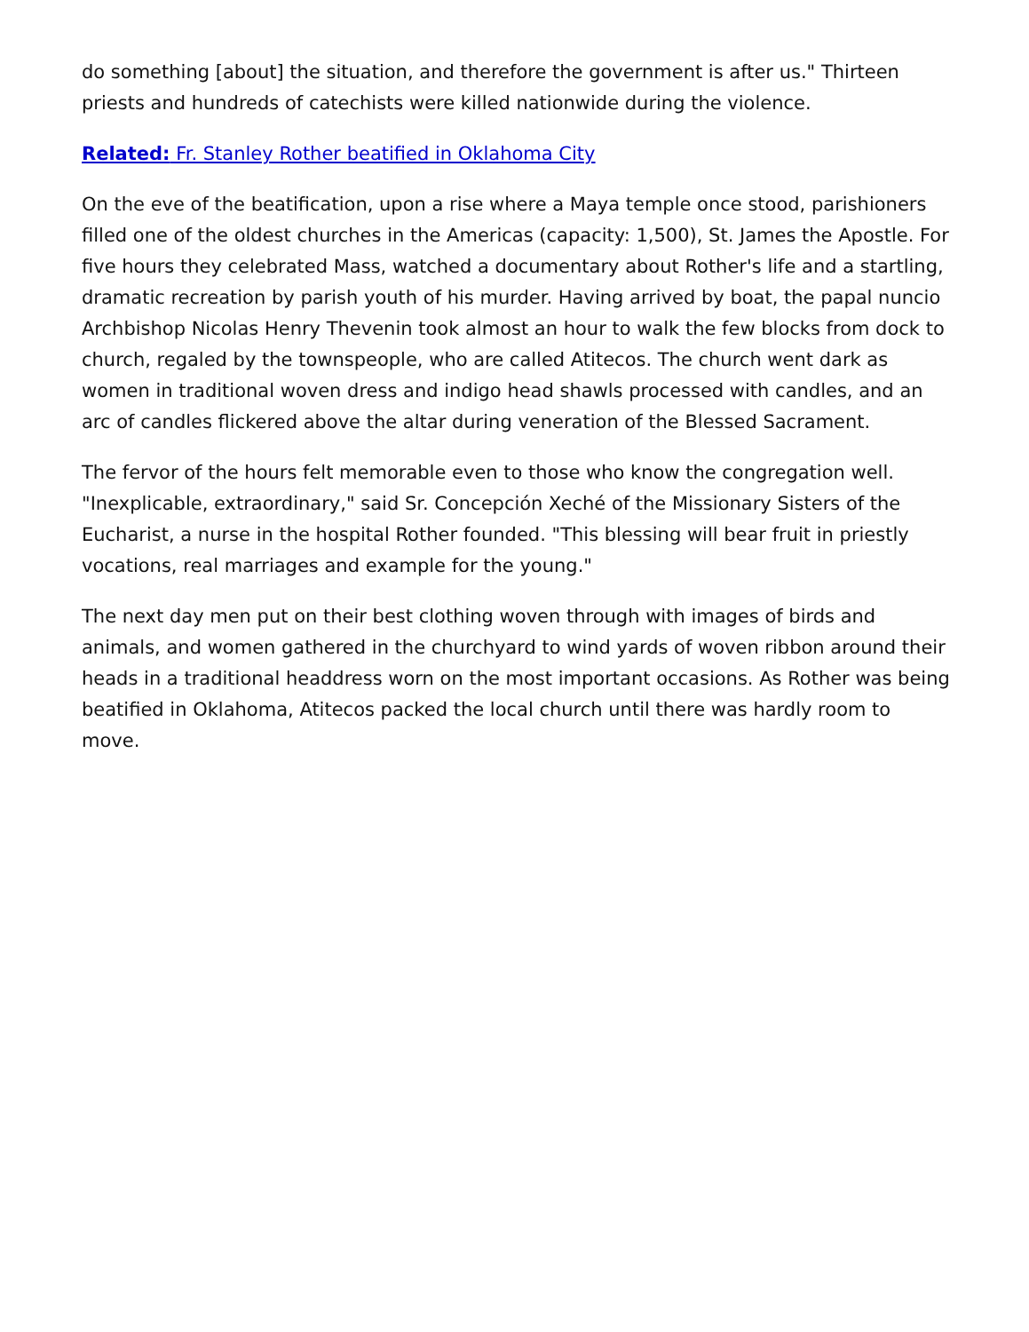do something [about] the situation, and therefore the government is after us." Thirteen priests and hundreds of catechists were killed nationwide during the violence.
Related: Fr. Stanley Rother beatified in Oklahoma City
On the eve of the beatification, upon a rise where a Maya temple once stood, parishioners filled one of the oldest churches in the Americas (capacity: 1,500), St. James the Apostle. For five hours they celebrated Mass, watched a documentary about Rother's life and a startling, dramatic recreation by parish youth of his murder. Having arrived by boat, the papal nuncio Archbishop Nicolas Henry Thevenin took almost an hour to walk the few blocks from dock to church, regaled by the townspeople, who are called Atitecos. The church went dark as women in traditional woven dress and indigo head shawls processed with candles, and an arc of candles flickered above the altar during veneration of the Blessed Sacrament.
The fervor of the hours felt memorable even to those who know the congregation well. "Inexplicable, extraordinary," said Sr. Concepción Xeché of the Missionary Sisters of the Eucharist, a nurse in the hospital Rother founded. "This blessing will bear fruit in priestly vocations, real marriages and example for the young."
The next day men put on their best clothing woven through with images of birds and animals, and women gathered in the churchyard to wind yards of woven ribbon around their heads in a traditional headdress worn on the most important occasions. As Rother was being beatified in Oklahoma, Atitecos packed the local church until there was hardly room to move.